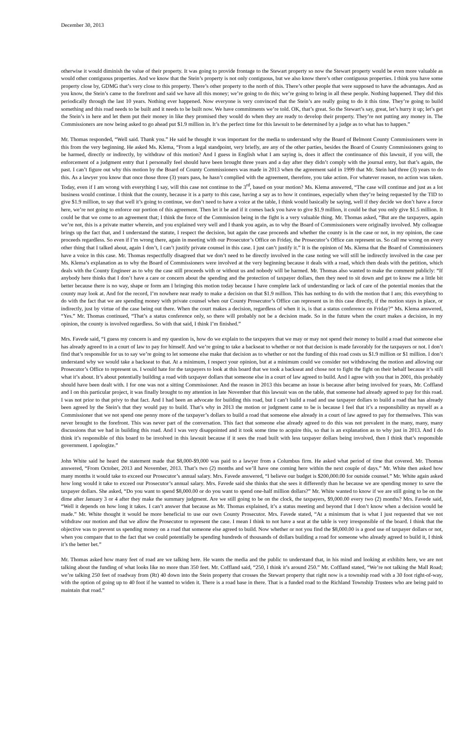December 30, 2013
otherwise it would diminish the value of their property. It was going to provide frontage to the Stewart property so now the Stewart property would be even more valuable as would other contiguous properties. And we know that the Stein’s property is not only contiguous, but we also know there’s other contiguous properties. I think you have some property close by, GDMG that’s very close to this property. There’s other property to the north of this. There’s other people that were supposed to have the advantages. And as you know, the Stein’s came to the forefront and said we have all this money; we’re going to do this; we’re going to bring in all these people. Nothing happened. They did this periodically through the last 10 years. Nothing ever happened. Now everyone is very convinced that the Stein’s are really going to do it this time. They’re going to build something and this road needs to be built and it needs to be built now. We have commitments we’re told. OK, that’s great. So the Stewart’s say, great, let’s hurry it up; let’s get the Stein’s in here and let them put their money in like they promised they would do when they are ready to develop their property. They’re not putting any money in. The Commissioners are now being asked to go ahead put $1.9 million in. It’s the perfect time for this lawsuit to be determined by a judge as to what has to happen.”
Mr. Thomas responded, “Well said. Thank you.” He said he thought it was important for the media to understand why the Board of Belmont County Commissioners were in this from the very beginning. He asked Ms. Klema, “From a legal standpoint, very briefly, are any of the other parties, besides the Board of County Commissioners going to be harmed, directly or indirectly, by withdraw of this motion? And I guess in English what I am saying is, does it affect the continuance of this lawsuit, if you will, the enforcement of a judgment entry that I personally feel should have been brought three years and a day after they didn’t comply with the journal entry, but that’s again, the past. I can’t figure out why this motion by the Board of County Commissioners was made in 2013 when the agreement said in 1999 that Mr. Stein had three (3) years to do this. As a lawyer you know that once those three (3) years pass, he hasn’t complied with the agreement, therefore, you take action. For whatever reason, no action was taken. Today, even if I am wrong with everything I say, will this case not continue to the 3<sup>rd</sup>, based on your motion? Ms. Klema answered, “The case will continue and just as a lot business would continue. I think that the county, because it is a party to this case, having a say as to how it continues, especially when they’re being requested by the TID to give $1.9 million, to say that well it’s going to continue, we don’t need to have a voice at the table, I think would basically be saying, well if they decide we don’t have a force here, we’re not going to enforce our portion of this agreement. Then let it be and if it comes back you have to give $1.9 million, it could be that you only give $1.5 million. It could be that we come to an agreement that; I think the force of the Commission being in the fight is a very valuable thing. Mr. Thomas asked, “But are the taxpayers, again we’re not, this is a private matter wherein, and you explained very well and I thank you again, as to why the Board of Commissioners were originally involved. My colleague brings up the fact that, and I understand the statute, I respect the decision, but again the case proceeds and whether the county is in the case or not, in my opinion, the case proceeds regardless. So even if I’m wrong there, again in meeting with our Prosecutor’s Office on Friday, the Prosecutor’s Office can represent us. So call me wrong on every other thing that I talked about, again I don’t, I can’t justify private counsel in this case. I just can’t justify it.” It is the opinion of Ms. Klema that the Board of Commissioners have a voice in this case. Mr. Thomas respectfully disagreed that we don’t need to be directly involved in the case noting we will still be indirectly involved in the case per Ms. Klema’s explanation as to why the Board of Commissioners were involved at the very beginning because it deals with a road, which then deals with the petition, which deals with the County Engineer as to why the case still proceeds with or without us and nobody will be harmed. Mr. Thomas also wanted to make the comment publicly: “If anybody here thinks that I don’t have a care or concern about the spending and the protection of taxpayer dollars, then they need to sit down and get to know me a little bit better because there is no way, shape or form am I bringing this motion today because I have complete lack of understanding or lack of care of the potential monies that the county may look at. And for the record, I’m nowhere near ready to make a decision on that $1.9 million. This has nothing to do with the motion that I am; this everything to do with the fact that we are spending money with private counsel when our County Prosecutor’s Office can represent us in this case directly, if the motion stays in place, or indirectly, just by virtue of the case being out there. When the court makes a decision, regardless of when it is, is that a status conference on Friday?” Ms. Klema answered, “Yes.” Mr. Thomas continued, “That’s a status conference only, so there will probably not be a decision made. So in the future when the court makes a decision, in my opinion, the county is involved regardless. So with that said, I think I’m finished.”
Mrs. Favede said, “I guess my concern is and my question is, how do we explain to the taxpayers that we may or may not spend their money to build a road that someone else has already agreed to in a court of law to pay for himself. And we’re going to take a backseat to whether or not that decision is made favorably for the taxpayers or not. I don’t find that’s responsible for us to say we’re going to let someone else make that decision as to whether or not the funding of this road costs us $1.9 million or $1 million. I don’t understand why we would take a backseat to that. At a minimum, I respect your opinion, but at a minimum could we consider not withdrawing the motion and allowing our Prosecutor’s Office to represent us. I would hate for the taxpayers to look at this board that we took a backseat and chose not to fight the fight on their behalf because it’s still what it’s about. It’s about potentially building a road with taxpayer dollars that someone else in a court of law agreed to build. And I agree with you that in 2001, this probably should have been dealt with. I for one was not a sitting Commissioner. And the reason in 2013 this became an issue is because after being involved for years, Mr. Coffland and I on this particular project, it was finally brought to my attention in late November that this lawsuit was on the table, that someone had already agreed to pay for this road. I was not prior to that privy to that fact. And I had been an advocate for building this road, but I can’t build a road and use taxpayer dollars to build a road that has already been agreed by the Stein’s that they would pay to build. That’s why in 2013 the motion or judgment came to be is because I feel that it’s a responsibility as myself as a Commissioner that we not spend one penny more of the taxpayer’s dollars to build a road that someone else already in a court of law agreed to pay for themselves. This was never brought to the forefront. This was never part of the conversation. This fact that someone else already agreed to do this was not prevalent in the many, many, many discussions that we had in building this road. And I was very disappointed and it took some time to acquire this, so that is an explanation as to why just in 2013. And I do think it’s responsible of this board to be involved in this lawsuit because if it sees the road built with less taxpayer dollars being involved, then I think that’s responsible government. I apologize.”
John White said he heard the statement made that $8,000-$9,000 was paid to a lawyer from a Columbus firm. He asked what period of time that covered. Mr. Thomas answered, “From October, 2013 and November, 2013. That’s two (2) months and we’ll have one coming here within the next couple of days.” Mr. White then asked how many months it would take to exceed our Prosecutor’s annual salary. Mrs. Favede answered, “I believe our budget is $200,000.00 for outside counsel.” Mr. White again asked how long would it take to exceed our Prosecutor’s annual salary. Mrs. Favede said she thinks that she sees it differently than he because we are spending money to save the taxpayer dollars. She asked, “Do you want to spend $8,000.00 or do you want to spend one-half million dollars?” Mr. White wanted to know if we are still going to be on the dime after January 3 or 4 after they make the summary judgment. Are we still going to be on the clock, the taxpayers, $9,000.00 every two (2) months? Mrs. Favede said, “Well it depends on how long it takes. I can’t answer that because as Mr. Thomas explained, it’s a status meeting and beyond that I don’t know when a decision would be made.” Mr. White thought it would be more beneficial to use our own County Prosecutor. Mrs. Favede stated, “At a minimum that is what I just requested that we not withdraw our motion and that we allow the Prosecutor to represent the case. I mean I think to not have a seat at the table is very irresponsible of the board. I think that the objective was to prevent us spending money on a road that someone else agreed to build. Now whether or not you find the $8,000.00 is a good use of taxpayer dollars or not, when you compare that to the fact that we could potentially be spending hundreds of thousands of dollars building a road for someone who already agreed to build it, I think it’s the better bet.”
Mr. Thomas asked how many feet of road are we talking here. He wants the media and the public to understand that, in his mind and looking at exhibits here, we are not talking about the funding of what looks like no more than 350 feet. Mr. Coffland said, “250, I think it’s around 250.” Mr. Coffland stated, “We’re not talking the Mall Road; we’re talking 250 feet of roadway from (Rt) 40 down into the Stein property that crosses the Stewart property that right now is a township road with a 30 foot right-of-way, with the option of going up to 40 foot if he wanted to widen it. There is a road base in there. That is a funded road to the Richland Township Trustees who are being paid to maintain that road.”